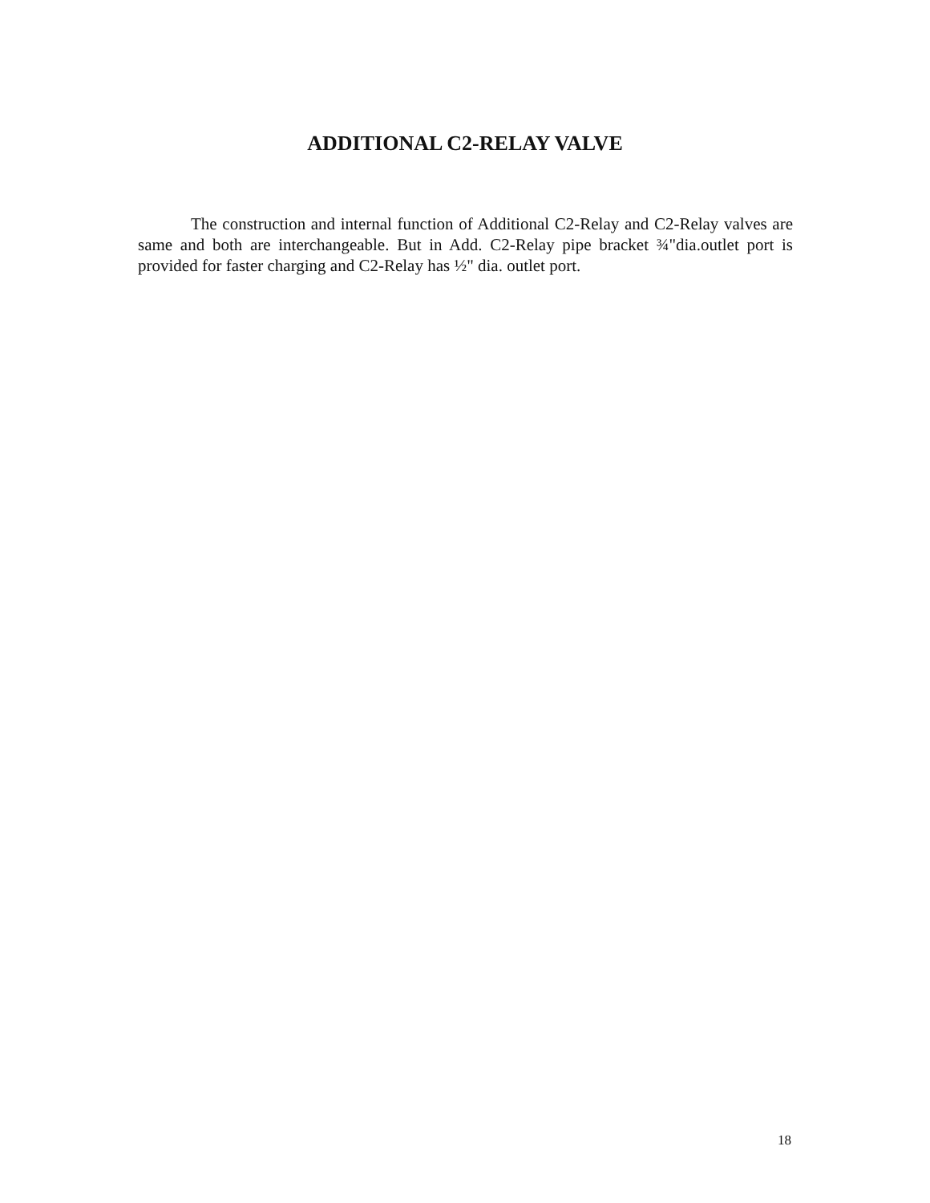ADDITIONAL C2-RELAY VALVE
The construction and internal function of Additional C2-Relay and C2-Relay valves are same and both are interchangeable. But in Add. C2-Relay pipe bracket ¾"dia.outlet port is provided for faster charging and C2-Relay has ½" dia. outlet port.
18